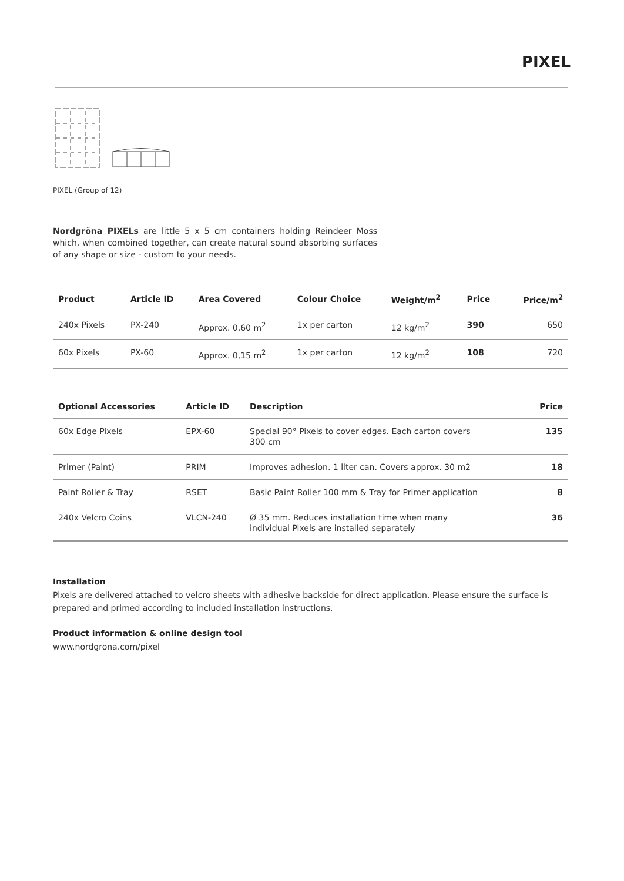PIXEL
PIXEL (Group of 12)
Nordgröna PIXELs are little 5 x 5 cm containers holding Reindeer Moss which, when combined together, can create natural sound absorbing surfaces of any shape or size - custom to your needs.
| Product | Article ID | Area Covered | Colour Choice | Weight/m<sup>2</sup> | Price | Price/m<sup>2</sup> |
| --- | --- | --- | --- | --- | --- | --- |
| 240x Pixels | PX-240 | Approx. 0,60 m<sup>2</sup> | 1x per carton | 12 kg/m<sup>2</sup> | 390 | 650 |
| 60x Pixels | PX-60 | Approx. 0,15 m<sup>2</sup> | 1x per carton | 12 kg/m<sup>2</sup> | 108 | 720 |
| Optional Accessories | Article ID | Description | Price |
| --- | --- | --- | --- |
| 60x Edge Pixels | EPX-60 | Special 90° Pixels to cover edges. Each carton covers 300 cm | 135 |
| Primer (Paint) | PRIM | Improves adhesion. 1 liter can. Covers approx. 30 m2 | 18 |
| Paint Roller & Tray | RSET | Basic Paint Roller 100 mm & Tray for Primer application | 8 |
| 240x Velcro Coins | VLCN-240 | Ø 35 mm. Reduces installation time when many individual Pixels are installed separately | 36 |
Installation
Pixels are delivered attached to velcro sheets with adhesive backside for direct application. Please ensure the surface is prepared and primed according to included installation instructions.
Product information & online design tool
www.nordgrona.com/pixel